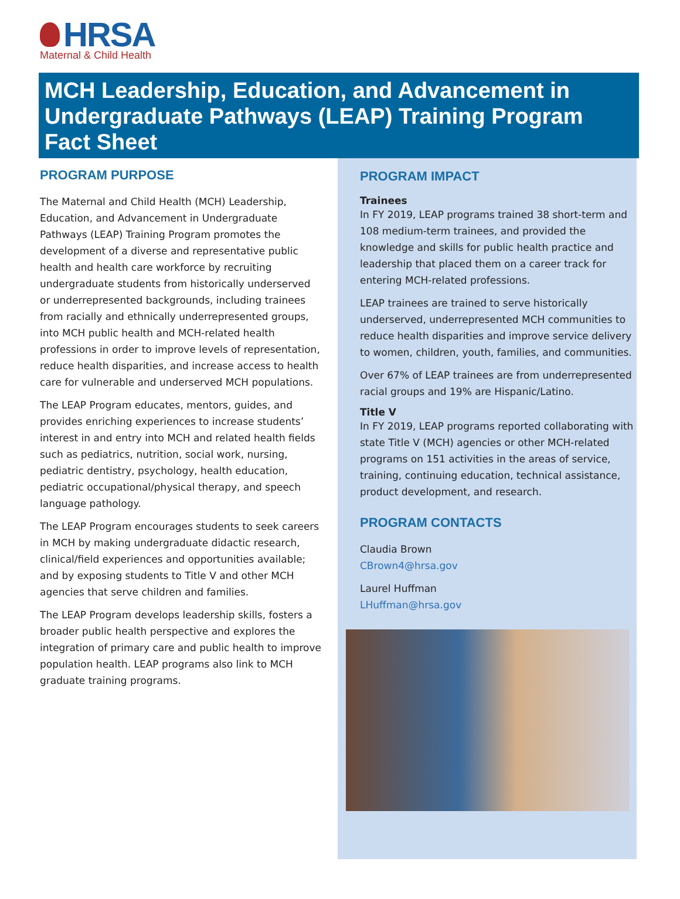HRSA
Maternal & Child Health
MCH Leadership, Education, and Advancement in Undergraduate Pathways (LEAP) Training Program Fact Sheet
PROGRAM PURPOSE
The Maternal and Child Health (MCH) Leadership, Education, and Advancement in Undergraduate Pathways (LEAP) Training Program promotes the development of a diverse and representative public health and health care workforce by recruiting undergraduate students from historically underserved or underrepresented backgrounds, including trainees from racially and ethnically underrepresented groups, into MCH public health and MCH-related health professions in order to improve levels of representation, reduce health disparities, and increase access to health care for vulnerable and underserved MCH populations.
The LEAP Program educates, mentors, guides, and provides enriching experiences to increase students’ interest in and entry into MCH and related health fields such as pediatrics, nutrition, social work, nursing, pediatric dentistry, psychology, health education, pediatric occupational/physical therapy, and speech language pathology.
The LEAP Program encourages students to seek careers in MCH by making undergraduate didactic research, clinical/field experiences and opportunities available; and by exposing students to Title V and other MCH agencies that serve children and families.
The LEAP Program develops leadership skills, fosters a broader public health perspective and explores the integration of primary care and public health to improve population health. LEAP programs also link to MCH graduate training programs.
PROGRAM IMPACT
Trainees
In FY 2019, LEAP programs trained 38 short-term and 108 medium-term trainees, and provided the knowledge and skills for public health practice and leadership that placed them on a career track for entering MCH-related professions.
LEAP trainees are trained to serve historically underserved, underrepresented MCH communities to reduce health disparities and improve service delivery to women, children, youth, families, and communities.
Over 67% of LEAP trainees are from underrepresented racial groups and 19% are Hispanic/Latino.
Title V
In FY 2019, LEAP programs reported collaborating with state Title V (MCH) agencies or other MCH-related programs on 151 activities in the areas of service, training, continuing education, technical assistance, product development, and research.
PROGRAM CONTACTS
Claudia Brown
CBrown4@hrsa.gov
Laurel Huffman
LHuffman@hrsa.gov